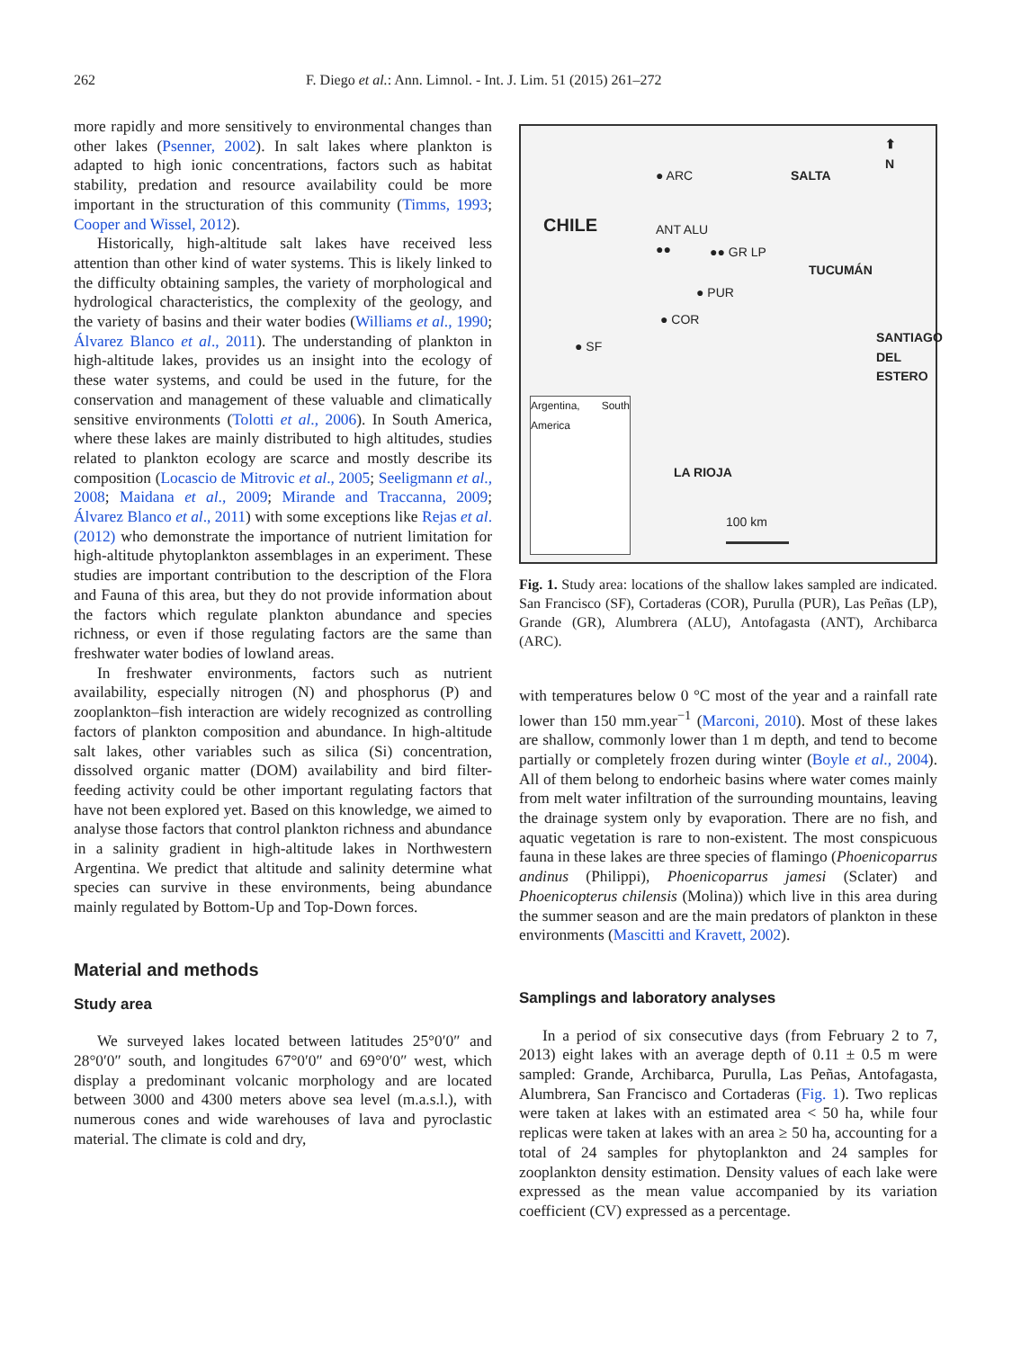262 F. Diego et al.: Ann. Limnol. - Int. J. Lim. 51 (2015) 261–272
more rapidly and more sensitively to environmental changes than other lakes (Psenner, 2002). In salt lakes where plankton is adapted to high ionic concentrations, factors such as habitat stability, predation and resource availability could be more important in the structuration of this community (Timms, 1993; Cooper and Wissel, 2012).
Historically, high-altitude salt lakes have received less attention than other kind of water systems. This is likely linked to the difficulty obtaining samples, the variety of morphological and hydrological characteristics, the complexity of the geology, and the variety of basins and their water bodies (Williams et al., 1990; Álvarez Blanco et al., 2011). The understanding of plankton in high-altitude lakes, provides us an insight into the ecology of these water systems, and could be used in the future, for the conservation and management of these valuable and climatically sensitive environments (Tolotti et al., 2006). In South America, where these lakes are mainly distributed to high altitudes, studies related to plankton ecology are scarce and mostly describe its composition (Locascio de Mitrovic et al., 2005; Seeligmann et al., 2008; Maidana et al., 2009; Mirande and Traccanna, 2009; Álvarez Blanco et al., 2011) with some exceptions like Rejas et al. (2012) who demonstrate the importance of nutrient limitation for high-altitude phytoplankton assemblages in an experiment. These studies are important contribution to the description of the Flora and Fauna of this area, but they do not provide information about the factors which regulate plankton abundance and species richness, or even if those regulating factors are the same than freshwater water bodies of lowland areas.
In freshwater environments, factors such as nutrient availability, especially nitrogen (N) and phosphorus (P) and zooplankton–fish interaction are widely recognized as controlling factors of plankton composition and abundance. In high-altitude salt lakes, other variables such as silica (Si) concentration, dissolved organic matter (DOM) availability and bird filter-feeding activity could be other important regulating factors that have not been explored yet. Based on this knowledge, we aimed to analyse those factors that control plankton richness and abundance in a salinity gradient in high-altitude lakes in Northwestern Argentina. We predict that altitude and salinity determine what species can survive in these environments, being abundance mainly regulated by Bottom-Up and Top-Down forces.
Material and methods
Study area
We surveyed lakes located between latitudes 25°0′0″ and 28°0′0″ south, and longitudes 67°0′0″ and 69°0′0″ west, which display a predominant volcanic morphology and are located between 3000 and 4300 meters above sea level (m.a.s.l.), with numerous cones and wide warehouses of lava and pyroclastic material. The climate is cold and dry,
● ARC SALTA
⬆
N
CHILE
ANT ALU
●●
●● GR LP
TUCUMÁN
● PUR
● COR
● SF
SANTIAGO DEL ESTERO
Argentina, South America
LA RIOJA
100 km
Fig. 1. Study area: locations of the shallow lakes sampled are indicated. San Francisco (SF), Cortaderas (COR), Purulla (PUR), Las Peñas (LP), Grande (GR), Alumbrera (ALU), Antofagasta (ANT), Archibarca (ARC).
with temperatures below 0 °C most of the year and a rainfall rate lower than 150 mm.year<sup>−1</sup> (Marconi, 2010). Most of these lakes are shallow, commonly lower than 1 m depth, and tend to become partially or completely frozen during winter (Boyle et al., 2004). All of them belong to endorheic basins where water comes mainly from melt water infiltration of the surrounding mountains, leaving the drainage system only by evaporation. There are no fish, and aquatic vegetation is rare to non-existent. The most conspicuous fauna in these lakes are three species of flamingo (Phoenicoparrus andinus (Philippi), Phoenicoparrus jamesi (Sclater) and Phoenicopterus chilensis (Molina)) which live in this area during the summer season and are the main predators of plankton in these environments (Mascitti and Kravett, 2002).
Samplings and laboratory analyses
In a period of six consecutive days (from February 2 to 7, 2013) eight lakes with an average depth of 0.11 ± 0.5 m were sampled: Grande, Archibarca, Purulla, Las Peñas, Antofagasta, Alumbrera, San Francisco and Cortaderas (Fig. 1). Two replicas were taken at lakes with an estimated area < 50 ha, while four replicas were taken at lakes with an area ≥ 50 ha, accounting for a total of 24 samples for phytoplankton and 24 samples for zooplankton density estimation. Density values of each lake were expressed as the mean value accompanied by its variation coefficient (CV) expressed as a percentage.